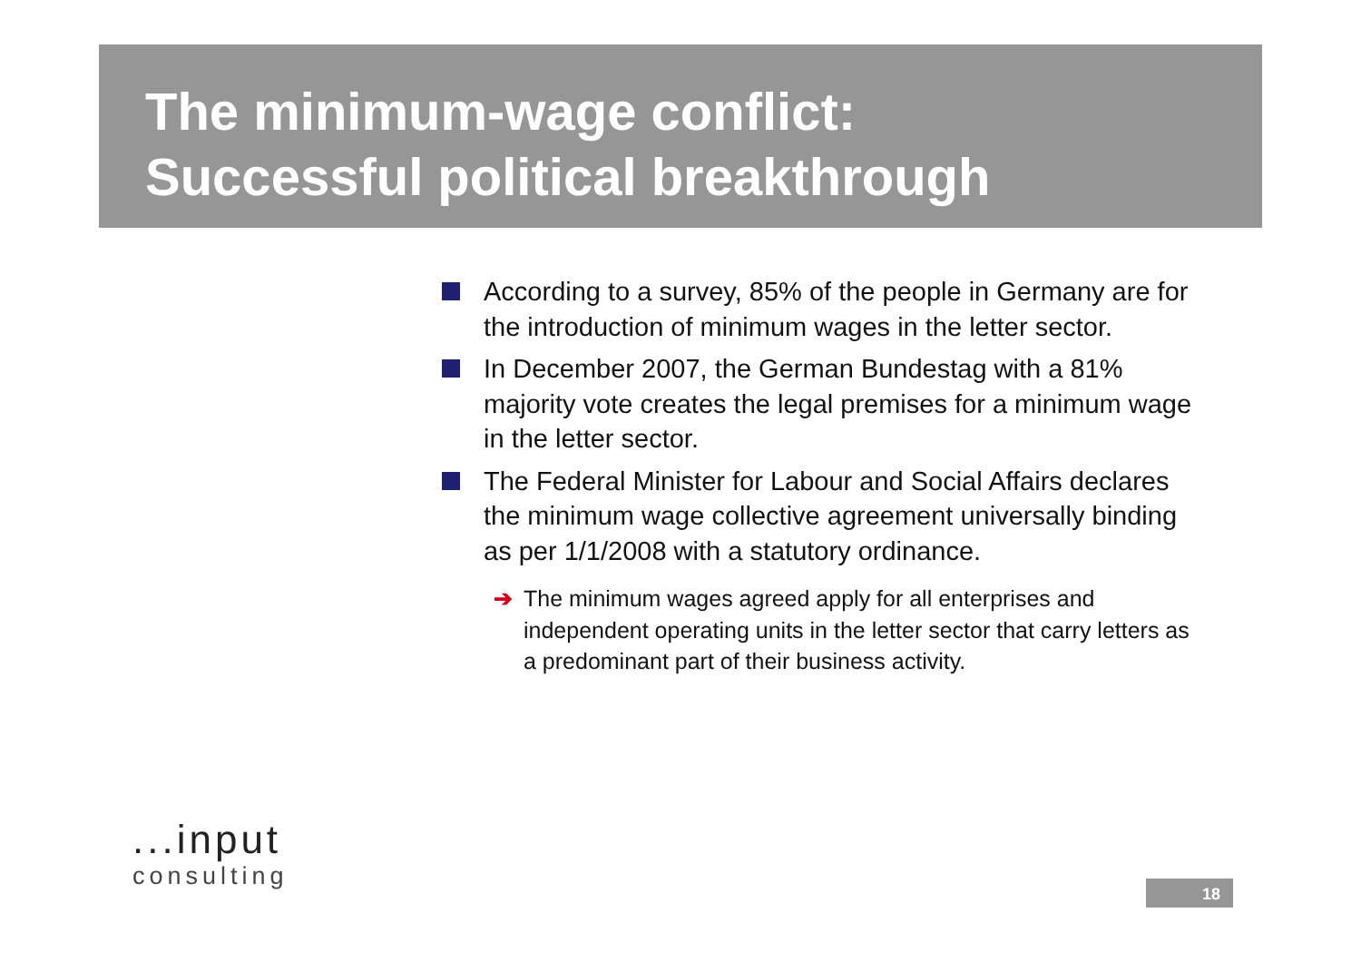The minimum-wage conflict:
Successful political breakthrough
According to a survey, 85% of the people in Germany are for the introduction of minimum wages in the letter sector.
In December 2007, the German Bundestag with a 81% majority vote creates the legal premises for a minimum wage in the letter sector.
The Federal Minister for Labour and Social Affairs declares the minimum wage collective agreement universally binding as per 1/1/2008 with a statutory ordinance.
➔ The minimum wages agreed apply for all enterprises and independent operating units in the letter sector that carry letters as a predominant part of their business activity.
...input
consulting
18